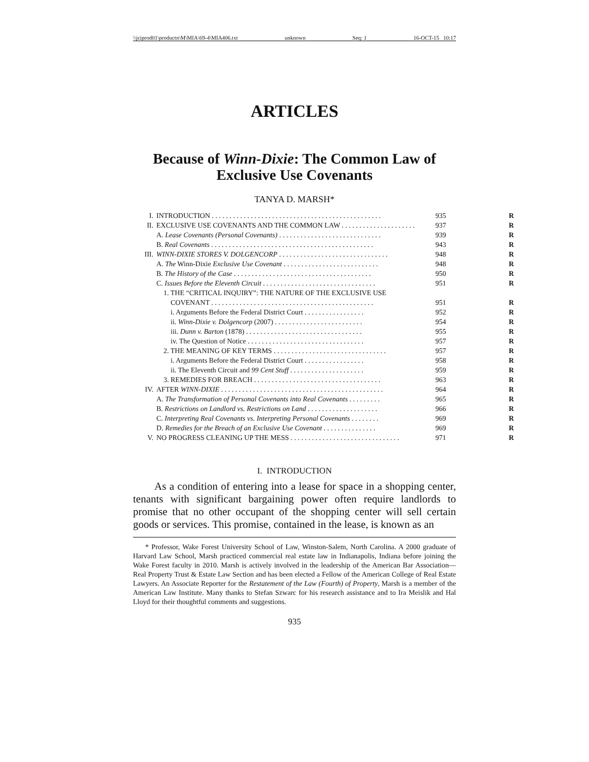\\jciprod01\productn\M\MIA\69-4\MIA406.txt unknown Seq: 1 16-OCT-15 10:17
ARTICLES
Because of Winn-Dixie: The Common Law of Exclusive Use Covenants
TANYA D. MARSH*
| I. | INTRODUCTION . . . . . . . . . . . . . . . . . . . . . . . . . . . . . . . . . . . . . . . . . . . . . . . . | 935 | R |
| II. | EXCLUSIVE USE COVENANTS AND THE COMMON LAW . . . . . . . . . . . . . . . . . . . . . | 937 | R |
| | A. Lease Covenants (Personal Covenants) . . . . . . . . . . . . . . . . . . . . . . . . . . . . . | 939 | R |
| | B. Real Covenants . . . . . . . . . . . . . . . . . . . . . . . . . . . . . . . . . . . . . . . . . . . . . . | 943 | R |
| III. | WINN-DIXIE STORES V. DOLGENCORP . . . . . . . . . . . . . . . . . . . . . . . . . . . . . . . | 948 | R |
| | A. The Winn-Dixie Exclusive Use Covenant . . . . . . . . . . . . . . . . . . . . . . . . . . . | 948 | R |
| | B. The History of the Case . . . . . . . . . . . . . . . . . . . . . . . . . . . . . . . . . . . . . . . | 950 | R |
| | C. Issues Before the Eleventh Circuit . . . . . . . . . . . . . . . . . . . . . . . . . . . . . . . . | 951 | R |
| | 1. THE “CRITICAL INQUIRY”: THE NATURE OF THE EXCLUSIVE USE | | |
| | COVENANT . . . . . . . . . . . . . . . . . . . . . . . . . . . . . . . . . . . . . . . . . . . . . . | 951 | R |
| | i. Arguments Before the Federal District Court . . . . . . . . . . . . . . . . . | 952 | R |
| | ii. Winn-Dixie v. Dolgencorp (2007) . . . . . . . . . . . . . . . . . . . . . . . . . | 954 | R |
| | iii. Dunn v. Barton (1878) . . . . . . . . . . . . . . . . . . . . . . . . . . . . . . . . . | 955 | R |
| | iv. The Question of Notice . . . . . . . . . . . . . . . . . . . . . . . . . . . . . . . . . | 957 | R |
| | 2. THE MEANING OF KEY TERMS . . . . . . . . . . . . . . . . . . . . . . . . . . . . . . . . | 957 | R |
| | i. Arguments Before the Federal District Court . . . . . . . . . . . . . . . . . | 958 | R |
| | ii. The Eleventh Circuit and 99 Cent Stuff . . . . . . . . . . . . . . . . . . . . . | 959 | R |
| | 3. REMEDIES FOR BREACH . . . . . . . . . . . . . . . . . . . . . . . . . . . . . . . . . . . . | 963 | R |
| IV. | AFTER WINN-DIXIE . . . . . . . . . . . . . . . . . . . . . . . . . . . . . . . . . . . . . . . . . . . . . . | 964 | R |
| | A. The Transformation of Personal Covenants into Real Covenants . . . . . . . . . | 965 | R |
| | B. Restrictions on Landlord vs. Restrictions on Land . . . . . . . . . . . . . . . . . . . . | 966 | R |
| | C. Interpreting Real Covenants vs. Interpreting Personal Covenants . . . . . . . . | 969 | R |
| | D. Remedies for the Breach of an Exclusive Use Covenant . . . . . . . . . . . . . . . | 969 | R |
| V. | NO PROGRESS CLEANING UP THE MESS . . . . . . . . . . . . . . . . . . . . . . . . . . . . . . . | 971 | R |
I. INTRODUCTION
As a condition of entering into a lease for space in a shopping center, tenants with significant bargaining power often require landlords to promise that no other occupant of the shopping center will sell certain goods or services. This promise, contained in the lease, is known as an
* Professor, Wake Forest University School of Law, Winston-Salem, North Carolina. A 2000 graduate of Harvard Law School, Marsh practiced commercial real estate law in Indianapolis, Indiana before joining the Wake Forest faculty in 2010. Marsh is actively involved in the leadership of the American Bar Association—Real Property Trust & Estate Law Section and has been elected a Fellow of the American College of Real Estate Lawyers. An Associate Reporter for the Restatement of the Law (Fourth) of Property, Marsh is a member of the American Law Institute. Many thanks to Stefan Szwarc for his research assistance and to Ira Meislik and Hal Lloyd for their thoughtful comments and suggestions.
935